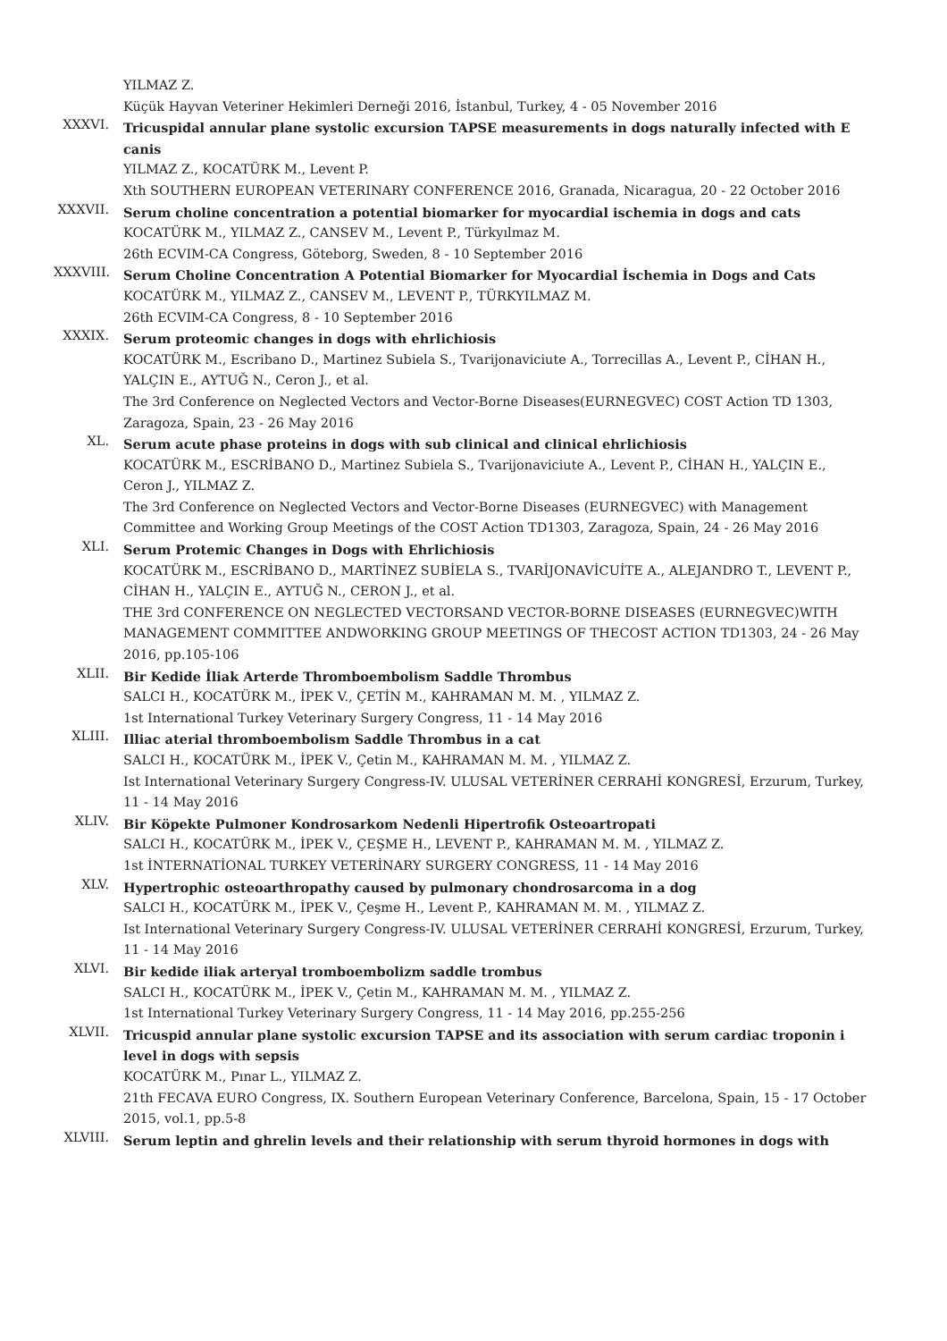YILMAZ Z.
Küçük Hayvan Veteriner Hekimleri Derneği 2016, İstanbul, Turkey, 4 - 05 November 2016
XXXVI.
Tricuspidal annular plane systolic excursion TAPSE measurements in dogs naturally infected with E canis
YILMAZ Z., KOCATÜRK M., Levent P.
Xth SOUTHERN EUROPEAN VETERINARY CONFERENCE 2016, Granada, Nicaragua, 20 - 22 October 2016
XXXVII.
Serum choline concentration a potential biomarker for myocardial ischemia in dogs and cats
KOCATÜRK M., YILMAZ Z., CANSEV M., Levent P., Türkyılmaz M.
26th ECVIM-CA Congress, Göteborg, Sweden, 8 - 10 September 2016
XXXVIII.
Serum Choline Concentration A Potential Biomarker for Myocardial İschemia in Dogs and Cats
KOCATÜRK M., YILMAZ Z., CANSEV M., LEVENT P., TÜRKYILMAZ M.
26th ECVIM-CA Congress, 8 - 10 September 2016
XXXIX.
Serum proteomic changes in dogs with ehrlichiosis
KOCATÜRK M., Escribano D., Martinez Subiela S., Tvarijonaviciute A., Torrecillas A., Levent P., CİHAN H., YALÇIN E., AYTUĞ N., Ceron J., et al.
The 3rd Conference on Neglected Vectors and Vector-Borne Diseases(EURNEGVEC) COST Action TD 1303, Zaragoza, Spain, 23 - 26 May 2016
XL.
Serum acute phase proteins in dogs with sub clinical and clinical ehrlichiosis
KOCATÜRK M., ESCRİBANO D., Martinez Subiela S., Tvarijonaviciute A., Levent P., CİHAN H., YALÇIN E., Ceron J., YILMAZ Z.
The 3rd Conference on Neglected Vectors and Vector-Borne Diseases (EURNEGVEC) with Management Committee and Working Group Meetings of the COST Action TD1303, Zaragoza, Spain, 24 - 26 May 2016
XLI.
Serum Protemic Changes in Dogs with Ehrlichiosis
KOCATÜRK M., ESCRİBANO D., MARTİNEZ SUBİELA S., TVARİJONAVİCUİTE A., ALEJANDRO T., LEVENT P., CİHAN H., YALÇIN E., AYTUĞ N., CERON J., et al.
THE 3rd CONFERENCE ON NEGLECTED VECTORSAND VECTOR-BORNE DISEASES (EURNEGVEC)WITH MANAGEMENT COMMITTEE ANDWORKING GROUP MEETINGS OF THECOST ACTION TD1303, 24 - 26 May 2016, pp.105-106
XLII.
Bir Kedide İliak Arterde Thromboembolism Saddle Thrombus
SALCI H., KOCATÜRK M., İPEK V., ÇETİN M., KAHRAMAN M. M. , YILMAZ Z.
1st International Turkey Veterinary Surgery Congress, 11 - 14 May 2016
XLIII.
Illiac aterial thromboembolism Saddle Thrombus in a cat
SALCI H., KOCATÜRK M., İPEK V., Çetin M., KAHRAMAN M. M. , YILMAZ Z.
Ist International Veterinary Surgery Congress-IV. ULUSAL VETERİNER CERRAHİ KONGRESİ, Erzurum, Turkey, 11 - 14 May 2016
XLIV.
Bir Köpekte Pulmoner Kondrosarkom Nedenli Hipertrofik Osteoartropati
SALCI H., KOCATÜRK M., İPEK V., ÇEŞME H., LEVENT P., KAHRAMAN M. M. , YILMAZ Z.
1st İNTERNATİONAL TURKEY VETERİNARY SURGERY CONGRESS, 11 - 14 May 2016
XLV.
Hypertrophic osteoarthropathy caused by pulmonary chondrosarcoma in a dog
SALCI H., KOCATÜRK M., İPEK V., Çeşme H., Levent P., KAHRAMAN M. M. , YILMAZ Z.
Ist International Veterinary Surgery Congress-IV. ULUSAL VETERİNER CERRAHİ KONGRESİ, Erzurum, Turkey, 11 - 14 May 2016
XLVI.
Bir kedide iliak arteryal tromboembolizm saddle trombus
SALCI H., KOCATÜRK M., İPEK V., Çetin M., KAHRAMAN M. M. , YILMAZ Z.
1st International Turkey Veterinary Surgery Congress, 11 - 14 May 2016, pp.255-256
XLVII.
Tricuspid annular plane systolic excursion TAPSE and its association with serum cardiac troponin i level in dogs with sepsis
KOCATÜRK M., Pınar L., YILMAZ Z.
21th FECAVA EURO Congress, IX. Southern European Veterinary Conference, Barcelona, Spain, 15 - 17 October 2015, vol.1, pp.5-8
XLVIII.
Serum leptin and ghrelin levels and their relationship with serum thyroid hormones in dogs with